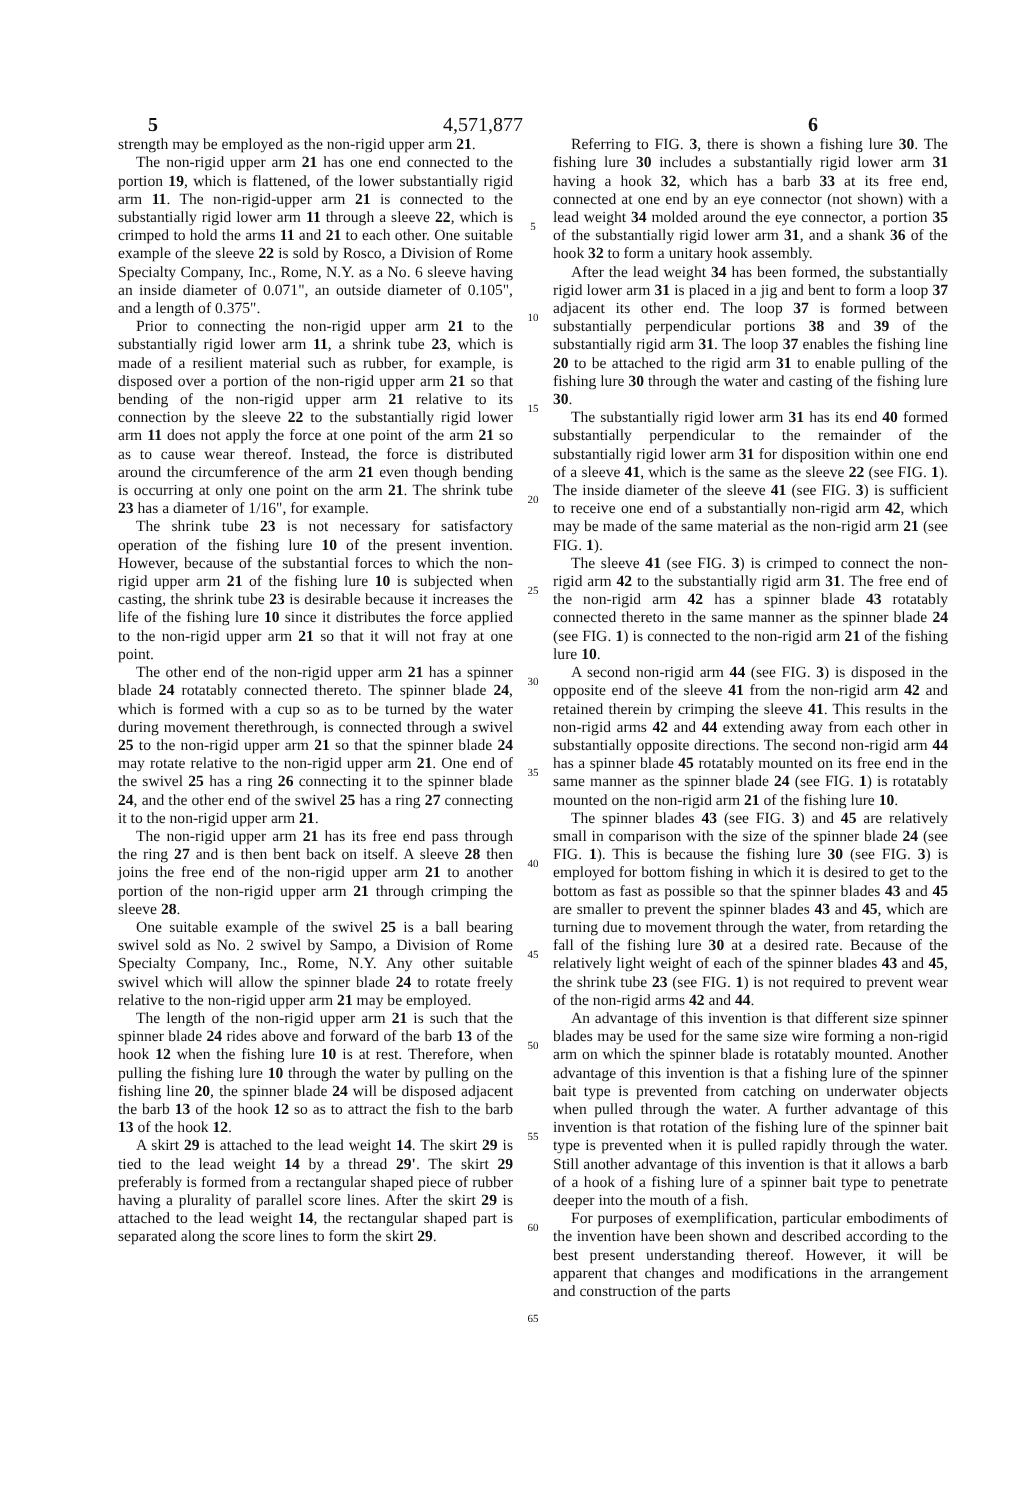5 4,571,877 6
strength may be employed as the non-rigid upper arm 21.
The non-rigid upper arm 21 has one end connected to the portion 19, which is flattened, of the lower substantially rigid arm 11. The non-rigid-upper arm 21 is connected to the substantially rigid lower arm 11 through a sleeve 22, which is crimped to hold the arms 11 and 21 to each other. One suitable example of the sleeve 22 is sold by Rosco, a Division of Rome Specialty Company, Inc., Rome, N.Y. as a No. 6 sleeve having an inside diameter of 0.071", an outside diameter of 0.105", and a length of 0.375".
Prior to connecting the non-rigid upper arm 21 to the substantially rigid lower arm 11, a shrink tube 23, which is made of a resilient material such as rubber, for example, is disposed over a portion of the non-rigid upper arm 21 so that bending of the non-rigid upper arm 21 relative to its connection by the sleeve 22 to the substantially rigid lower arm 11 does not apply the force at one point of the arm 21 so as to cause wear thereof. Instead, the force is distributed around the circumference of the arm 21 even though bending is occurring at only one point on the arm 21. The shrink tube 23 has a diameter of 1/16", for example.
The shrink tube 23 is not necessary for satisfactory operation of the fishing lure 10 of the present invention. However, because of the substantial forces to which the non-rigid upper arm 21 of the fishing lure 10 is subjected when casting, the shrink tube 23 is desirable because it increases the life of the fishing lure 10 since it distributes the force applied to the non-rigid upper arm 21 so that it will not fray at one point.
The other end of the non-rigid upper arm 21 has a spinner blade 24 rotatably connected thereto. The spinner blade 24, which is formed with a cup so as to be turned by the water during movement therethrough, is connected through a swivel 25 to the non-rigid upper arm 21 so that the spinner blade 24 may rotate relative to the non-rigid upper arm 21. One end of the swivel 25 has a ring 26 connecting it to the spinner blade 24, and the other end of the swivel 25 has a ring 27 connecting it to the non-rigid upper arm 21.
The non-rigid upper arm 21 has its free end pass through the ring 27 and is then bent back on itself. A sleeve 28 then joins the free end of the non-rigid upper arm 21 to another portion of the non-rigid upper arm 21 through crimping the sleeve 28.
One suitable example of the swivel 25 is a ball bearing swivel sold as No. 2 swivel by Sampo, a Division of Rome Specialty Company, Inc., Rome, N.Y. Any other suitable swivel which will allow the spinner blade 24 to rotate freely relative to the non-rigid upper arm 21 may be employed.
The length of the non-rigid upper arm 21 is such that the spinner blade 24 rides above and forward of the barb 13 of the hook 12 when the fishing lure 10 is at rest. Therefore, when pulling the fishing lure 10 through the water by pulling on the fishing line 20, the spinner blade 24 will be disposed adjacent the barb 13 of the hook 12 so as to attract the fish to the barb 13 of the hook 12.
A skirt 29 is attached to the lead weight 14. The skirt 29 is tied to the lead weight 14 by a thread 29'. The skirt 29 preferably is formed from a rectangular shaped piece of rubber having a plurality of parallel score lines. After the skirt 29 is attached to the lead weight 14, the rectangular shaped part is separated along the score lines to form the skirt 29.
5
10
15
20
25
30
35
40
45
50
55
60
65
Referring to FIG. 3, there is shown a fishing lure 30. The fishing lure 30 includes a substantially rigid lower arm 31 having a hook 32, which has a barb 33 at its free end, connected at one end by an eye connector (not shown) with a lead weight 34 molded around the eye connector, a portion 35 of the substantially rigid lower arm 31, and a shank 36 of the hook 32 to form a unitary hook assembly.
After the lead weight 34 has been formed, the substantially rigid lower arm 31 is placed in a jig and bent to form a loop 37 adjacent its other end. The loop 37 is formed between substantially perpendicular portions 38 and 39 of the substantially rigid arm 31. The loop 37 enables the fishing line 20 to be attached to the rigid arm 31 to enable pulling of the fishing lure 30 through the water and casting of the fishing lure 30.
The substantially rigid lower arm 31 has its end 40 formed substantially perpendicular to the remainder of the substantially rigid lower arm 31 for disposition within one end of a sleeve 41, which is the same as the sleeve 22 (see FIG. 1). The inside diameter of the sleeve 41 (see FIG. 3) is sufficient to receive one end of a substantially non-rigid arm 42, which may be made of the same material as the non-rigid arm 21 (see FIG. 1).
The sleeve 41 (see FIG. 3) is crimped to connect the non-rigid arm 42 to the substantially rigid arm 31. The free end of the non-rigid arm 42 has a spinner blade 43 rotatably connected thereto in the same manner as the spinner blade 24 (see FIG. 1) is connected to the non-rigid arm 21 of the fishing lure 10.
A second non-rigid arm 44 (see FIG. 3) is disposed in the opposite end of the sleeve 41 from the non-rigid arm 42 and retained therein by crimping the sleeve 41. This results in the non-rigid arms 42 and 44 extending away from each other in substantially opposite directions. The second non-rigid arm 44 has a spinner blade 45 rotatably mounted on its free end in the same manner as the spinner blade 24 (see FIG. 1) is rotatably mounted on the non-rigid arm 21 of the fishing lure 10.
The spinner blades 43 (see FIG. 3) and 45 are relatively small in comparison with the size of the spinner blade 24 (see FIG. 1). This is because the fishing lure 30 (see FIG. 3) is employed for bottom fishing in which it is desired to get to the bottom as fast as possible so that the spinner blades 43 and 45 are smaller to prevent the spinner blades 43 and 45, which are turning due to movement through the water, from retarding the fall of the fishing lure 30 at a desired rate. Because of the relatively light weight of each of the spinner blades 43 and 45, the shrink tube 23 (see FIG. 1) is not required to prevent wear of the non-rigid arms 42 and 44.
An advantage of this invention is that different size spinner blades may be used for the same size wire forming a non-rigid arm on which the spinner blade is rotatably mounted. Another advantage of this invention is that a fishing lure of the spinner bait type is prevented from catching on underwater objects when pulled through the water. A further advantage of this invention is that rotation of the fishing lure of the spinner bait type is prevented when it is pulled rapidly through the water. Still another advantage of this invention is that it allows a barb of a hook of a fishing lure of a spinner bait type to penetrate deeper into the mouth of a fish.
For purposes of exemplification, particular embodiments of the invention have been shown and described according to the best present understanding thereof. However, it will be apparent that changes and modifications in the arrangement and construction of the parts